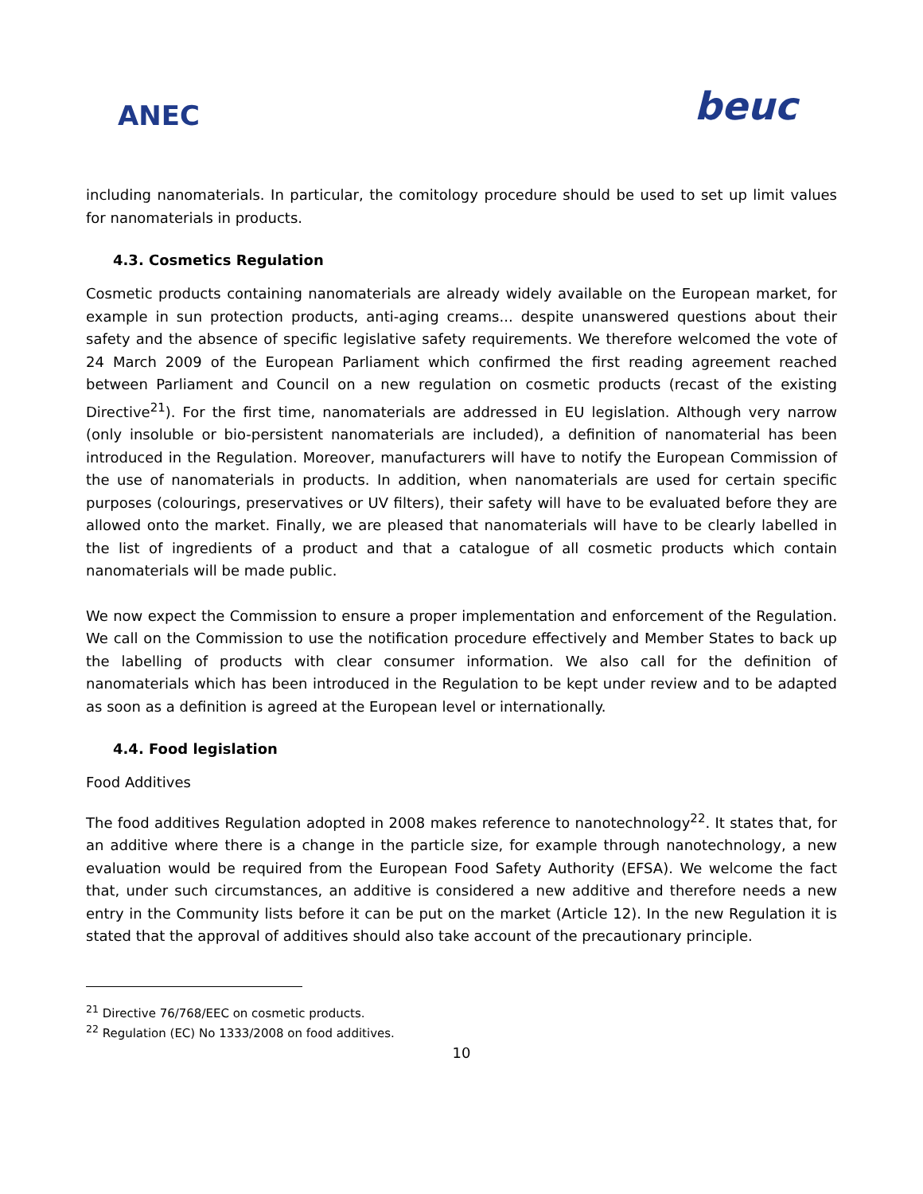ANEC
beuc
including nanomaterials. In particular, the comitology procedure should be used to set up limit values for nanomaterials in products.
4.3. Cosmetics Regulation
Cosmetic products containing nanomaterials are already widely available on the European market, for example in sun protection products, anti-aging creams... despite unanswered questions about their safety and the absence of specific legislative safety requirements. We therefore welcomed the vote of 24 March 2009 of the European Parliament which confirmed the first reading agreement reached between Parliament and Council on a new regulation on cosmetic products (recast of the existing Directive<sup>21</sup>). For the first time, nanomaterials are addressed in EU legislation. Although very narrow (only insoluble or bio-persistent nanomaterials are included), a definition of nanomaterial has been introduced in the Regulation. Moreover, manufacturers will have to notify the European Commission of the use of nanomaterials in products. In addition, when nanomaterials are used for certain specific purposes (colourings, preservatives or UV filters), their safety will have to be evaluated before they are allowed onto the market. Finally, we are pleased that nanomaterials will have to be clearly labelled in the list of ingredients of a product and that a catalogue of all cosmetic products which contain nanomaterials will be made public.
We now expect the Commission to ensure a proper implementation and enforcement of the Regulation. We call on the Commission to use the notification procedure effectively and Member States to back up the labelling of products with clear consumer information. We also call for the definition of nanomaterials which has been introduced in the Regulation to be kept under review and to be adapted as soon as a definition is agreed at the European level or internationally.
4.4. Food legislation
Food Additives
The food additives Regulation adopted in 2008 makes reference to nanotechnology<sup>22</sup>. It states that, for an additive where there is a change in the particle size, for example through nanotechnology, a new evaluation would be required from the European Food Safety Authority (EFSA). We welcome the fact that, under such circumstances, an additive is considered a new additive and therefore needs a new entry in the Community lists before it can be put on the market (Article 12). In the new Regulation it is stated that the approval of additives should also take account of the precautionary principle.
<sup>21</sup> Directive 76/768/EEC on cosmetic products.
<sup>22</sup> Regulation (EC) No 1333/2008 on food additives.
10